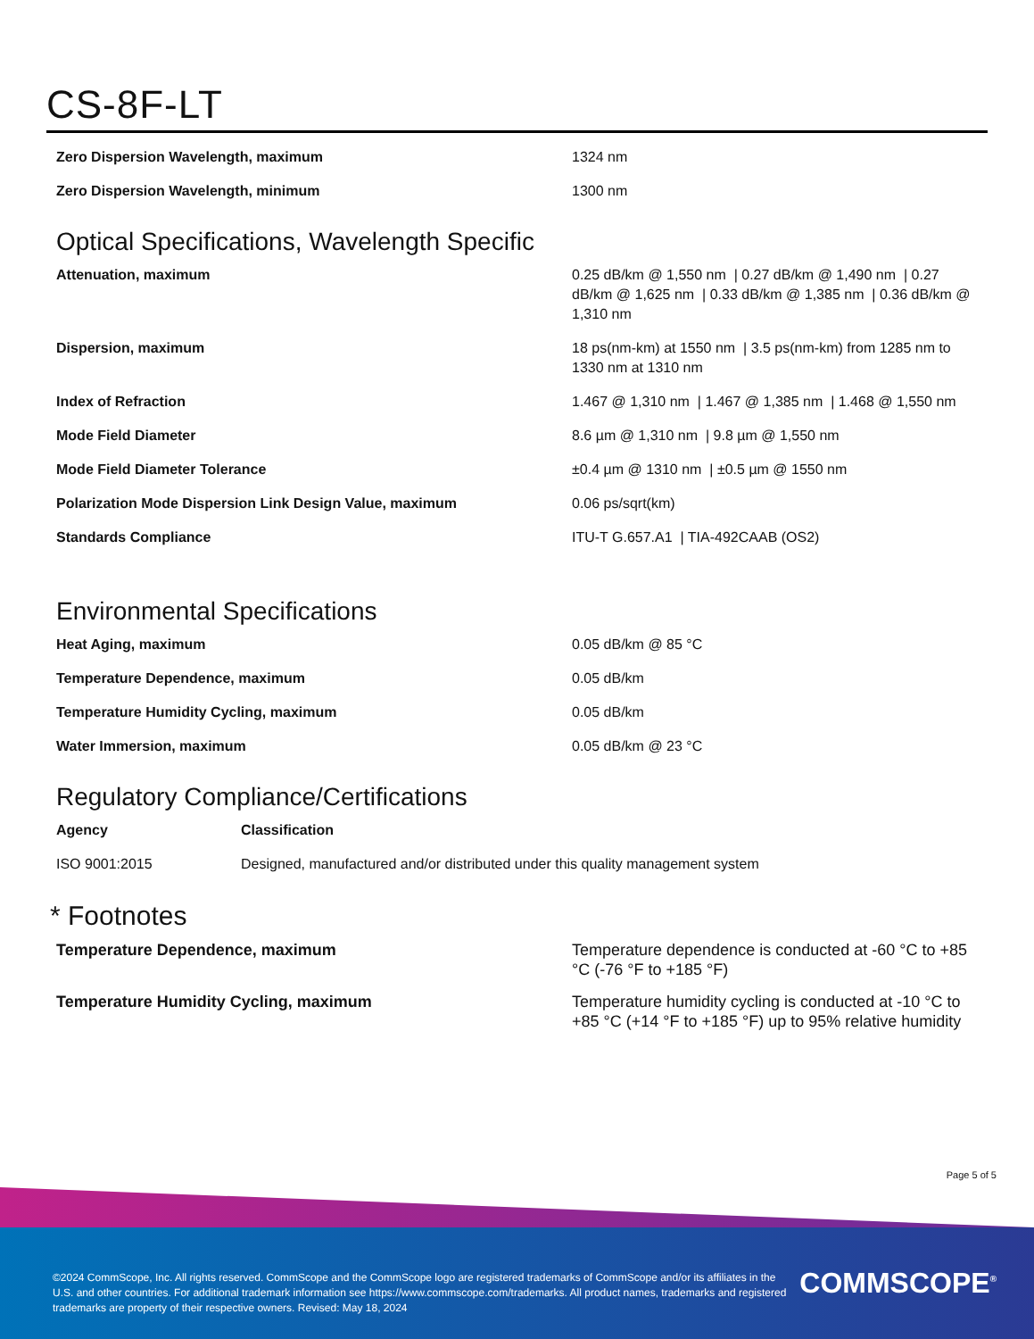CS-8F-LT
| Zero Dispersion Wavelength, maximum | 1324 nm |
| Zero Dispersion Wavelength, minimum | 1300 nm |
Optical Specifications, Wavelength Specific
| Attenuation, maximum | 0.25 dB/km @ 1,550 nm / 0.27 dB/km @ 1,490 nm / 0.27 dB/km @ 1,625 nm / 0.33 dB/km @ 1,385 nm / 0.36 dB/km @ 1,310 nm |
| Dispersion, maximum | 18 ps(nm-km) at 1550 nm / 3.5 ps(nm-km) from 1285 nm to 1330 nm at 1310 nm |
| Index of Refraction | 1.467 @ 1,310 nm / 1.467 @ 1,385 nm / 1.468 @ 1,550 nm |
| Mode Field Diameter | 8.6 µm @ 1,310 nm / 9.8 µm @ 1,550 nm |
| Mode Field Diameter Tolerance | ±0.4 µm @ 1310 nm / ±0.5 µm @ 1550 nm |
| Polarization Mode Dispersion Link Design Value, maximum | 0.06 ps/sqrt(km) |
| Standards Compliance | ITU-T G.657.A1 / TIA-492CAAB (OS2) |
Environmental Specifications
| Heat Aging, maximum | 0.05 dB/km @ 85 °C |
| Temperature Dependence, maximum | 0.05 dB/km |
| Temperature Humidity Cycling, maximum | 0.05 dB/km |
| Water Immersion, maximum | 0.05 dB/km @ 23 °C |
Regulatory Compliance/Certifications
| Agency | Classification |
| --- | --- |
| ISO 9001:2015 | Designed, manufactured and/or distributed under this quality management system |
* Footnotes
| Temperature Dependence, maximum | Temperature dependence is conducted at -60 °C to +85 °C (-76 °F to +185 °F) |
| Temperature Humidity Cycling, maximum | Temperature humidity cycling is conducted at -10 °C to +85 °C (+14 °F to +185 °F) up to 95% relative humidity |
Page 5 of 5
©2024 CommScope, Inc. All rights reserved. CommScope and the CommScope logo are registered trademarks of CommScope and/or its affiliates in the U.S. and other countries. For additional trademark information see https://www.commscope.com/trademarks. All product names, trademarks and registered trademarks are property of their respective owners. Revised: May 18, 2024
COMMSCOPE<sup>®</sup>